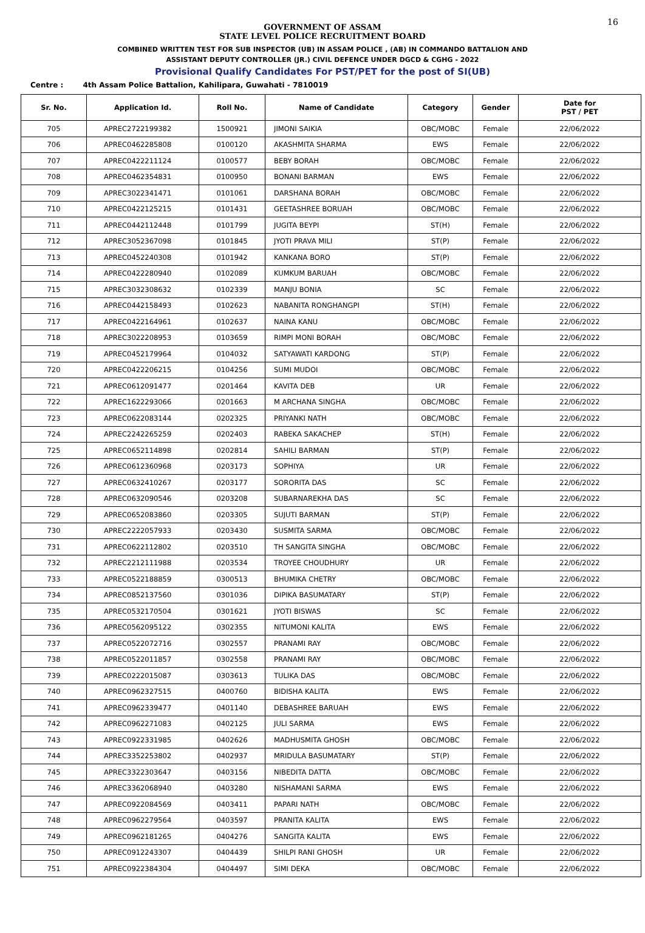16
GOVERNMENT OF ASSAM
STATE LEVEL POLICE RECRUITMENT BOARD
COMBINED WRITTEN TEST FOR SUB INSPECTOR (UB) IN ASSAM POLICE , (AB) IN COMMANDO BATTALION AND
ASSISTANT DEPUTY CONTROLLER (JR.) CIVIL DEFENCE UNDER DGCD & CGHG - 2022
Provisional Qualify Candidates For PST/PET for the post of SI(UB)
Centre : 4th Assam Police Battalion, Kahilipara, Guwahati - 7810019
| Sr. No. | Application Id. | Roll No. | Name of Candidate | Category | Gender | Date for PST / PET |
| --- | --- | --- | --- | --- | --- | --- |
| 705 | APREC2722199382 | 1500921 | JIMONI SAIKIA | OBC/MOBC | Female | 22/06/2022 |
| 706 | APREC0462285808 | 0100120 | AKASHMITA SHARMA | EWS | Female | 22/06/2022 |
| 707 | APREC0422211124 | 0100577 | BEBY BORAH | OBC/MOBC | Female | 22/06/2022 |
| 708 | APREC0462354831 | 0100950 | BONANI BARMAN | EWS | Female | 22/06/2022 |
| 709 | APREC3022341471 | 0101061 | DARSHANA BORAH | OBC/MOBC | Female | 22/06/2022 |
| 710 | APREC0422125215 | 0101431 | GEETASHREE BORUAH | OBC/MOBC | Female | 22/06/2022 |
| 711 | APREC0442112448 | 0101799 | JUGITA BEYPI | ST(H) | Female | 22/06/2022 |
| 712 | APREC3052367098 | 0101845 | JYOTI PRAVA MILI | ST(P) | Female | 22/06/2022 |
| 713 | APREC0452240308 | 0101942 | KANKANA BORO | ST(P) | Female | 22/06/2022 |
| 714 | APREC0422280940 | 0102089 | KUMKUM BARUAH | OBC/MOBC | Female | 22/06/2022 |
| 715 | APREC3032308632 | 0102339 | MANJU BONIA | SC | Female | 22/06/2022 |
| 716 | APREC0442158493 | 0102623 | NABANITA RONGHANGPI | ST(H) | Female | 22/06/2022 |
| 717 | APREC0422164961 | 0102637 | NAINA KANU | OBC/MOBC | Female | 22/06/2022 |
| 718 | APREC3022208953 | 0103659 | RIMPI MONI BORAH | OBC/MOBC | Female | 22/06/2022 |
| 719 | APREC0452179964 | 0104032 | SATYAWATI KARDONG | ST(P) | Female | 22/06/2022 |
| 720 | APREC0422206215 | 0104256 | SUMI MUDOI | OBC/MOBC | Female | 22/06/2022 |
| 721 | APREC0612091477 | 0201464 | KAVITA DEB | UR | Female | 22/06/2022 |
| 722 | APREC1622293066 | 0201663 | M ARCHANA SINGHA | OBC/MOBC | Female | 22/06/2022 |
| 723 | APREC0622083144 | 0202325 | PRIYANKI NATH | OBC/MOBC | Female | 22/06/2022 |
| 724 | APREC2242265259 | 0202403 | RABEKA SAKACHEP | ST(H) | Female | 22/06/2022 |
| 725 | APREC0652114898 | 0202814 | SAHILI BARMAN | ST(P) | Female | 22/06/2022 |
| 726 | APREC0612360968 | 0203173 | SOPHIYA | UR | Female | 22/06/2022 |
| 727 | APREC0632410267 | 0203177 | SORORITA DAS | SC | Female | 22/06/2022 |
| 728 | APREC0632090546 | 0203208 | SUBARNAREKHA DAS | SC | Female | 22/06/2022 |
| 729 | APREC0652083860 | 0203305 | SUJUTI BARMAN | ST(P) | Female | 22/06/2022 |
| 730 | APREC2222057933 | 0203430 | SUSMITA SARMA | OBC/MOBC | Female | 22/06/2022 |
| 731 | APREC0622112802 | 0203510 | TH SANGITA SINGHA | OBC/MOBC | Female | 22/06/2022 |
| 732 | APREC2212111988 | 0203534 | TROYEE CHOUDHURY | UR | Female | 22/06/2022 |
| 733 | APREC0522188859 | 0300513 | BHUMIKA CHETRY | OBC/MOBC | Female | 22/06/2022 |
| 734 | APREC0852137560 | 0301036 | DIPIKA BASUMATARY | ST(P) | Female | 22/06/2022 |
| 735 | APREC0532170504 | 0301621 | JYOTI BISWAS | SC | Female | 22/06/2022 |
| 736 | APREC0562095122 | 0302355 | NITUMONI KALITA | EWS | Female | 22/06/2022 |
| 737 | APREC0522072716 | 0302557 | PRANAMI RAY | OBC/MOBC | Female | 22/06/2022 |
| 738 | APREC0522011857 | 0302558 | PRANAMI RAY | OBC/MOBC | Female | 22/06/2022 |
| 739 | APREC0222015087 | 0303613 | TULIKA DAS | OBC/MOBC | Female | 22/06/2022 |
| 740 | APREC0962327515 | 0400760 | BIDISHA KALITA | EWS | Female | 22/06/2022 |
| 741 | APREC0962339477 | 0401140 | DEBASHREE BARUAH | EWS | Female | 22/06/2022 |
| 742 | APREC0962271083 | 0402125 | JULI SARMA | EWS | Female | 22/06/2022 |
| 743 | APREC0922331985 | 0402626 | MADHUSMITA GHOSH | OBC/MOBC | Female | 22/06/2022 |
| 744 | APREC3352253802 | 0402937 | MRIDULA BASUMATARY | ST(P) | Female | 22/06/2022 |
| 745 | APREC3322303647 | 0403156 | NIBEDITA DATTA | OBC/MOBC | Female | 22/06/2022 |
| 746 | APREC3362068940 | 0403280 | NISHAMANI SARMA | EWS | Female | 22/06/2022 |
| 747 | APREC0922084569 | 0403411 | PAPARI NATH | OBC/MOBC | Female | 22/06/2022 |
| 748 | APREC0962279564 | 0403597 | PRANITA KALITA | EWS | Female | 22/06/2022 |
| 749 | APREC0962181265 | 0404276 | SANGITA KALITA | EWS | Female | 22/06/2022 |
| 750 | APREC0912243307 | 0404439 | SHILPI RANI GHOSH | UR | Female | 22/06/2022 |
| 751 | APREC0922384304 | 0404497 | SIMI DEKA | OBC/MOBC | Female | 22/06/2022 |